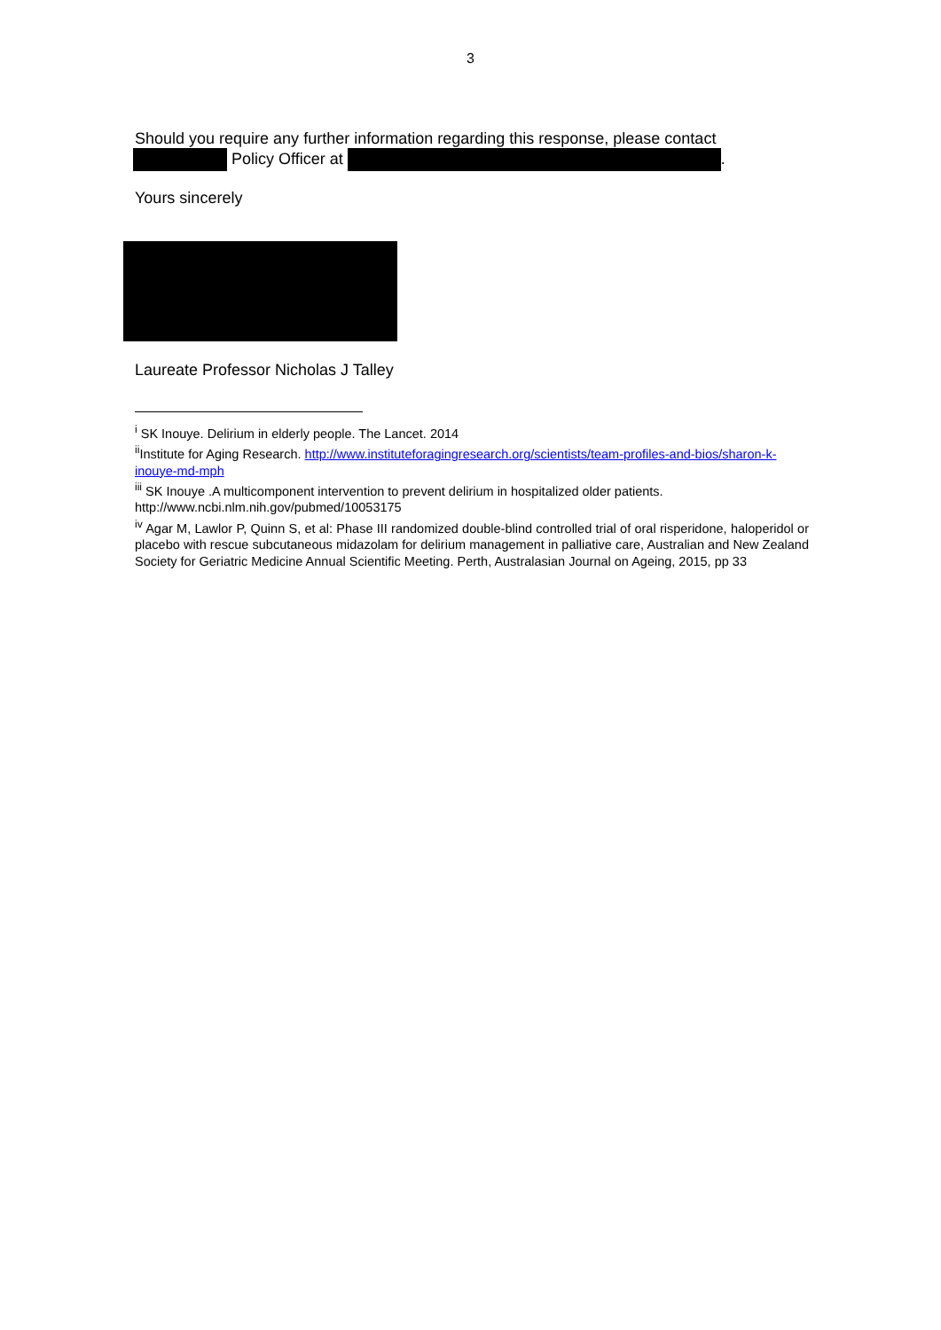3
Should you require any further information regarding this response, please contact
Policy Officer at .
Yours sincerely
Laureate Professor Nicholas J Talley
<sup>i</sup> SK Inouye. Delirium in elderly people. The Lancet. 2014
<sup>ii</sup>Institute for Aging Research. http://www.instituteforagingresearch.org/scientists/team-profiles-and-bios/sharon-k-inouye-md-mph
<sup>iii</sup> SK Inouye .A multicomponent intervention to prevent delirium in hospitalized older patients. http://www.ncbi.nlm.nih.gov/pubmed/10053175
<sup>iv</sup> Agar M, Lawlor P, Quinn S, et al: Phase III randomized double-blind controlled trial of oral risperidone, haloperidol or placebo with rescue subcutaneous midazolam for delirium management in palliative care, Australian and New Zealand Society for Geriatric Medicine Annual Scientific Meeting. Perth, Australasian Journal on Ageing, 2015, pp 33